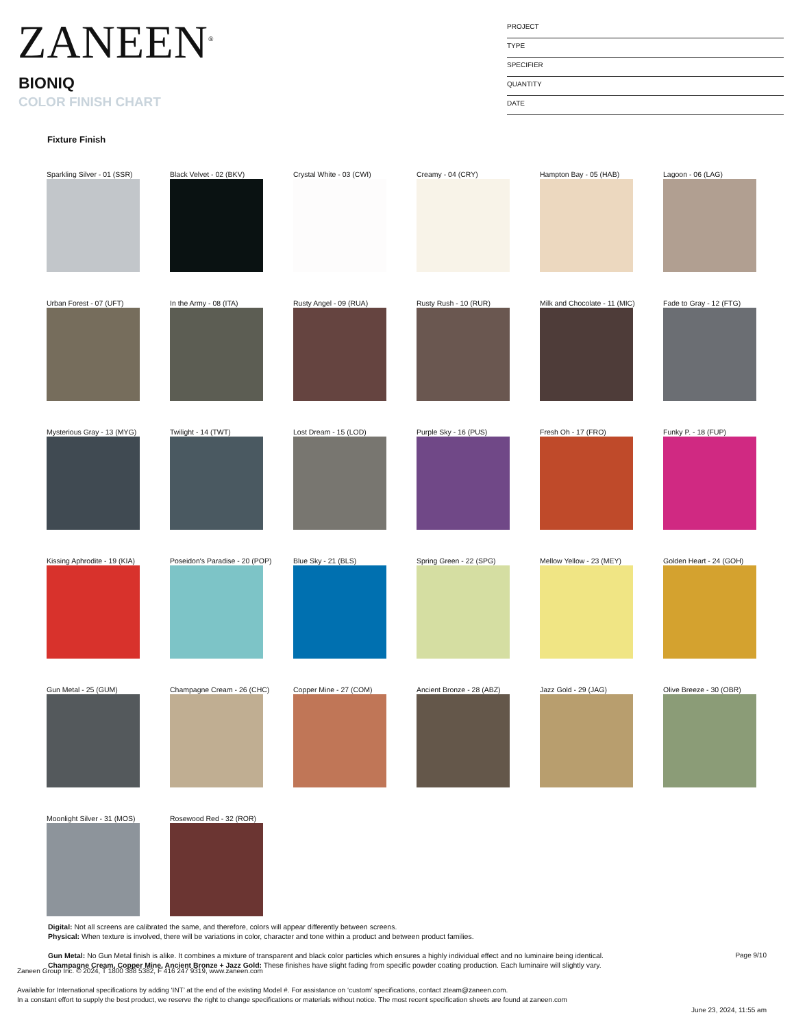ZANEEN<sup>®</sup>
BIONIQ
COLOR FINISH CHART
PROJECT
TYPE
SPECIFIER
QUANTITY
DATE
Fixture Finish
Sparkling Silver - 01 (SSR)
Black Velvet - 02 (BKV)
Crystal White - 03 (CWI)
Creamy - 04 (CRY)
Hampton Bay - 05 (HAB)
Lagoon - 06 (LAG)
Urban Forest - 07 (UFT)
In the Army - 08 (ITA)
Rusty Angel - 09 (RUA)
Rusty Rush - 10 (RUR)
Milk and Chocolate - 11 (MIC)
Fade to Gray - 12 (FTG)
Mysterious Gray - 13 (MYG)
Twilight - 14 (TWT)
Lost Dream - 15 (LOD)
Purple Sky - 16 (PUS)
Fresh Oh - 17 (FRO)
Funky P. - 18 (FUP)
Kissing Aphrodite - 19 (KIA)
Poseidon's Paradise - 20 (POP)
Blue Sky - 21 (BLS)
Spring Green - 22 (SPG)
Mellow Yellow - 23 (MEY)
Golden Heart - 24 (GOH)
Gun Metal - 25 (GUM)
Champagne Cream - 26 (CHC)
Copper Mine - 27 (COM)
Ancient Bronze - 28 (ABZ)
Jazz Gold - 29 (JAG)
Olive Breeze - 30 (OBR)
Moonlight Silver - 31 (MOS)
Rosewood Red - 32 (ROR)
Digital: Not all screens are calibrated the same, and therefore, colors will appear differently between screens.
Physical: When texture is involved, there will be variations in color, character and tone within a product and between product families.
Gun Metal: No Gun Metal finish is alike. It combines a mixture of transparent and black color particles which ensures a highly individual effect and no luminaire being identical.
Champagne Cream, Copper Mine, Ancient Bronze + Jazz Gold: These finishes have slight fading from specific powder coating production. Each luminaire will slightly vary.
Page 9/10
Zaneen Group Inc. © 2024, T 1800 388 5382, F 416 247 9319, www.zaneen.com
Available for International specifications by adding ‘INT’ at the end of the existing Model #. For assistance on ‘custom’ specifications, contact zteam@zaneen.com.
In a constant effort to supply the best product, we reserve the right to change specifications or materials without notice. The most recent specification sheets are found at zaneen.com
June 23, 2024, 11:55 am